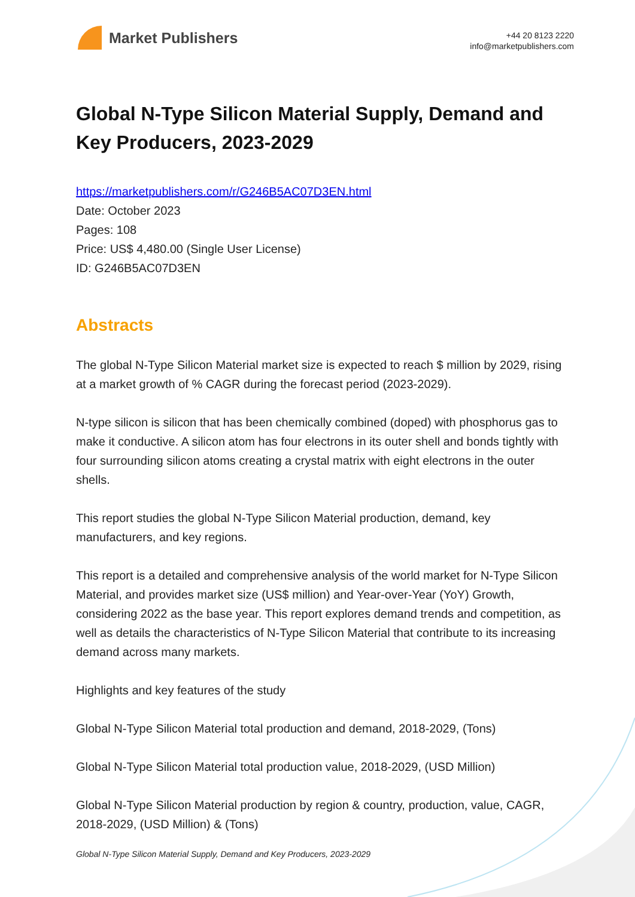Market Publishers
+44 20 8123 2220
info@marketpublishers.com
Global N-Type Silicon Material Supply, Demand and Key Producers, 2023-2029
https://marketpublishers.com/r/G246B5AC07D3EN.html
Date: October 2023
Pages: 108
Price: US$ 4,480.00 (Single User License)
ID: G246B5AC07D3EN
Abstracts
The global N-Type Silicon Material market size is expected to reach $ million by 2029, rising at a market growth of % CAGR during the forecast period (2023-2029).
N-type silicon is silicon that has been chemically combined (doped) with phosphorus gas to make it conductive. A silicon atom has four electrons in its outer shell and bonds tightly with four surrounding silicon atoms creating a crystal matrix with eight electrons in the outer shells.
This report studies the global N-Type Silicon Material production, demand, key manufacturers, and key regions.
This report is a detailed and comprehensive analysis of the world market for N-Type Silicon Material, and provides market size (US$ million) and Year-over-Year (YoY) Growth, considering 2022 as the base year. This report explores demand trends and competition, as well as details the characteristics of N-Type Silicon Material that contribute to its increasing demand across many markets.
Highlights and key features of the study
Global N-Type Silicon Material total production and demand, 2018-2029, (Tons)
Global N-Type Silicon Material total production value, 2018-2029, (USD Million)
Global N-Type Silicon Material production by region & country, production, value, CAGR, 2018-2029, (USD Million) & (Tons)
Global N-Type Silicon Material Supply, Demand and Key Producers, 2023-2029